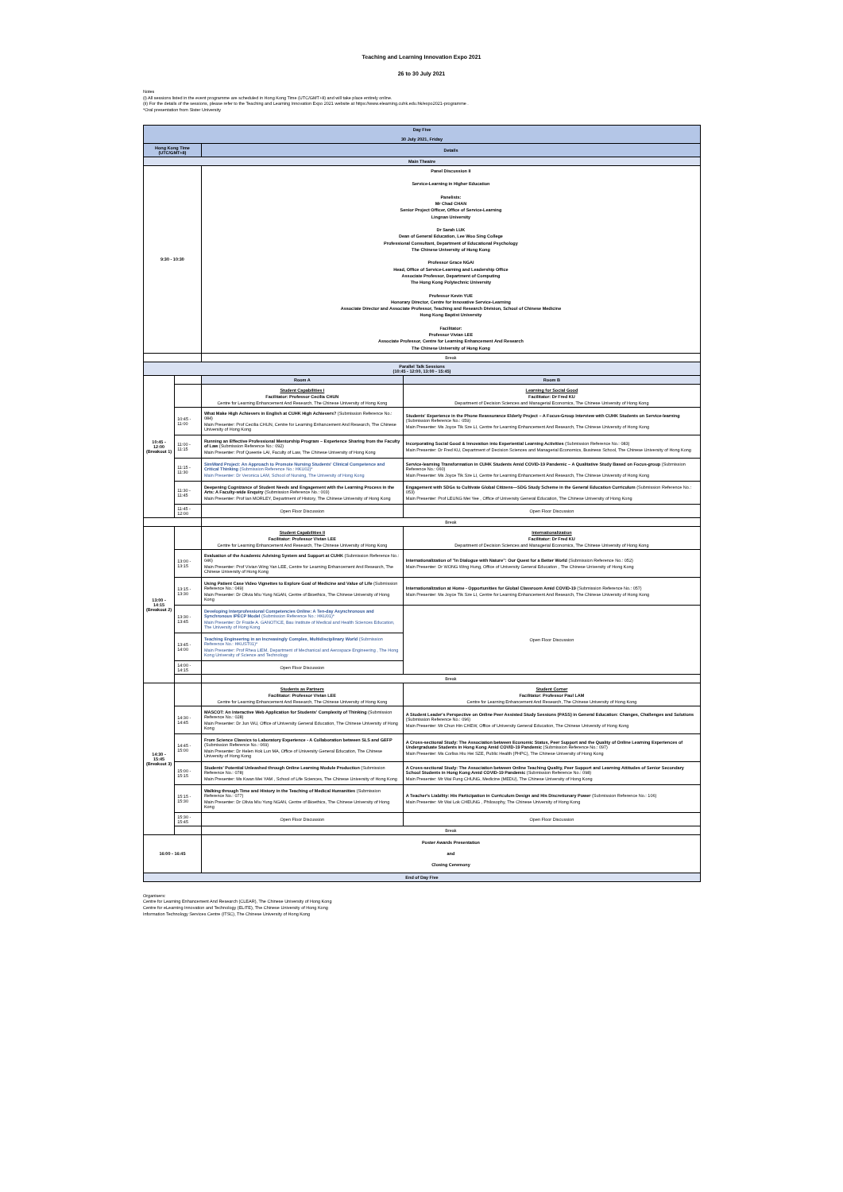Teaching and Learning Innovation Expo 2021
26 to 30 July 2021
Notes
(i) All sessions listed in the event programme are scheduled in Hong Kong Time (UTC/GMT+8) and will take place entirely online.
(ii) For the details of the sessions, please refer to the Teaching and Learning Innovation Expo 2021 website at https://www.elearning.cuhk.edu.hk/expo2021-programme .
*Oral presentation from Sister University
| Day Five 30 July 2021, Friday | | | |
| Hong Kong Time (UTC/GMT+8) | | Details | |
| Main Theatre | | | |
| 9:30 - 10:30 | | Panel Discussion II Service-Learning in Higher Education Panelists: Mr Chad CHAN Senior Project Officer, Office of Service-Learning Lingnan University Dr Sarah LUK Dean of General Education, Lee Woo Sing College Professional Consultant, Department of Educational Psychology The Chinese University of Hong Kong Professor Grace NGAI Head, Office of Service-Learning and Leadership Office Associate Professor, Department of Computing The Hong Kong Polytechnic University Professor Kevin YUE Honorary Director, Centre for Innovative Service-Learning Associate Director and Associate Professor, Teaching and Research Division, School of Chinese Medicine Hong Kong Baptist University Facilitator: Professor Vivian LEE Associate Professor, Centre for Learning Enhancement And Research The Chinese University of Hong Kong | |
| | | Break | |
| Parallel Talk Sessions (10:45 - 12:00, 13:00 - 15:45) | | | |
| 10:45 - 12:00 (Breakout 1) | | Room A | Room B |
| | | Student Capabilities I Facilitator: Professor Cecilia CHUN Centre for Learning Enhancement And Research, The Chinese University of Hong Kong | Learning for Social Good Facilitator: Dr Fred KU Department of Decision Sciences and Managerial Economics, The Chinese University of Hong Kong |
| | 10:45 - 11:00 | What Make High Achievers in English at CUHK High Achievers? (Submission Reference No.: 084) Main Presenter: Prof Cecilia CHUN, Centre for Learning Enhancement And Research, The Chinese University of Hong Kong | Students' Experience in the Phone Reassurance Elderly Project – A Focus-Group Interview with CUHK Students on Service-learning (Submission Reference No.: 059) Main Presenter: Ms Joyce Tik Sze LI, Centre for Learning Enhancement And Research, The Chinese University of Hong Kong |
| | 11:00 - 11:15 | Running an Effective Professional Mentorship Program – Experience Sharing from the Faculty of Law (Submission Reference No.: 092) Main Presenter: Prof Queenie LAI, Faculty of Law, The Chinese University of Hong Kong | Incorporating Social Good & Innovation into Experiential Learning Activities (Submission Reference No.: 083) Main Presenter: Dr Fred KU, Department of Decision Sciences and Managerial Economics, Business School, The Chinese University of Hong Kong |
| | 11:15 - 11:30 | SimWard Project: An Approach to Promote Nursing Students' Clinical Competence and Critical Thinking (Submission Reference No.: HKU02)* Main Presenter: Dr Veronica LAM, School of Nursing, The University of Hong Kong | Service-learning Transformation in CUHK Students Amid COVID-19 Pandemic – A Qualitative Study Based on Focus-group (Submission Reference No.: 060) Main Presenter: Ms Joyce Tik Sze LI, Centre for Learning Enhancement And Research, The Chinese University of Hong Kong |
| | 11:30 - 11:45 | Deepening Cognizance of Student Needs and Engagement with the Learning Process in the Arts: A Faculty-wide Enquiry (Submission Reference No.: 003) Main Presenter: Prof Ian MORLEY, Department of History, The Chinese University of Hong Kong | Engagement with SDGs to Cultivate Global Citizens—SDG Study Scheme in the General Education Curriculum (Submission Reference No.: 053) Main Presenter: Prof LEUNG Mei Yee , Office of University General Education, The Chinese University of Hong Kong |
| | 11:45 - 12:00 | Open Floor Discussion | Open Floor Discussion |
| | | Break | |
| 13:00 - 14:15 (Breakout 2) | | Student Capabilities II Facilitator: Professor Vivian LEE Centre for Learning Enhancement And Research, The Chinese University of Hong Kong | Internationalization Facilitator: Dr Fred KU Department of Decision Sciences and Managerial Economics, The Chinese University of Hong Kong |
| | 13:00 - 13:15 | Evaluation of the Academic Advising System and Support at CUHK (Submission Reference No.: 046) Main Presenter: Prof Vivian Wing Yan LEE, Centre for Learning Enhancement And Research, The Chinese University of Hong Kong | Internationalization of "In Dialogue with Nature": Our Quest for a Better World (Submission Reference No.: 052) Main Presenter: Dr WONG Wing Hung, Office of University General Education , The Chinese University of Hong Kong |
| | 13:15 - 13:30 | Using Patient Case Video Vignettes to Explore Goal of Medicine and Value of Life (Submission Reference No.: 049) Main Presenter: Dr Olivia Miu Yung NGAN, Centre of Bioethics, The Chinese University of Hong Kong | Internationalization at Home - Opportunities for Global Classroom Amid COVID-19 (Submission Reference No.: 057) Main Presenter: Ms Joyce Tik Sze LI, Centre for Learning Enhancement And Research, The Chinese University of Hong Kong |
| | 13:30 - 13:45 | Developing Interprofessional Competencies Online: A Ten-day Asynchronous and Synchronous IPECP Model (Submission Reference No.: HKU01)* Main Presenter: Dr Fraide A. GANOTICE, Bau Institute of Medical and Health Sciences Education, The University of Hong Kong | Open Floor Discussion |
| | 13:45 - 14:00 | Teaching Engineering in an Increasingly Complex, Multidisciplinary World (Submission Reference No.: HKUST01)* Main Presenter: Prof Rhea LIEM, Department of Mechanical and Aerospace Engineering , The Hong Kong University of Science and Technology | |
| | 14:00 - 14:15 | Open Floor Discussion | |
| | | Break | |
| 14:30 - 15:45 (Breakout 3) | | Students as Partners Facilitator: Professor Vivian LEE Centre for Learning Enhancement And Research, The Chinese University of Hong Kong | Student Corner Facilitator: Professor Paul LAM Centre for Learning Enhancement And Research, The Chinese University of Hong Kong |
| | 14:30 - 14:45 | MASCOT: An Interactive Web Application for Students' Complexity of Thinking (Submission Reference No.: 028) Main Presenter: Dr Jun WU, Office of University General Education, The Chinese University of Hong Kong | A Student Leader's Perspective on Online Peer Assisted Study Sessions (PASS) in General Education: Changes, Challenges and Solutions (Submission Reference No.: 096) Main Presenter: Mr Chun Hin CHEW, Office of University General Education, The Chinese University of Hong Kong |
| | 14:45 - 15:00 | From Science Classics to Laboratory Experience - A Collaboration between SLS and GEFP (Submission Reference No.: 069) Main Presenter: Dr Helen Hok Lun MA, Office of University General Education, The Chinese University of Hong Kong | A Cross-sectional Study: The Association between Economic Status, Peer Support and the Quality of Online Learning Experiences of Undergraduate Students in Hong Kong Amid COVID-19 Pandemic (Submission Reference No.: 097) Main Presenter: Ms Corliss Hiu Hei SZE, Public Health (PHPC), The Chinese University of Hong Kong |
| | 15:00 - 15:15 | Students' Potential Unleashed through Online Learning Module Production (Submission Reference No.: 078) Main Presenter: Ms Kwan Mei YAM , School of Life Sciences, The Chinese University of Hong Kong | A Cross-sectional Study: The Association between Online Teaching Quality, Peer Support and Learning Attitudes of Senior Secondary School Students in Hong Kong Amid COVID-19 Pandemic (Submission Reference No.: 098) Main Presenter: Mr Wai Fung CHUNG, Medicine (MEDU), The Chinese University of Hong Kong |
| | 15:15 - 15:30 | Walking through Time and History in the Teaching of Medical Humanities (Submission Reference No.: 077) Main Presenter: Dr Olivia Miu Yung NGAN, Centre of Bioethics, The Chinese University of Hong Kong | A Teacher's Liability: His Participation in Curriculum Design and His Discretionary Power (Submission Reference No.: 106) Main Presenter: Mr Wai Lok CHEUNG , Philosophy, The Chinese University of Hong Kong |
| | 15:30 - 15:45 | Open Floor Discussion | Open Floor Discussion |
| | | Break | |
| 16:00 - 16:45 | | Poster Awards Presentation and Closing Ceremony | |
| End of Day Five | | | |
Organisers:
Centre for Learning Enhancement And Research (CLEAR), The Chinese University of Hong Kong
Centre for eLearning Innovation and Technology (ELITE), The Chinese University of Hong Kong
Information Technology Services Centre (ITSC), The Chinese University of Hong Kong